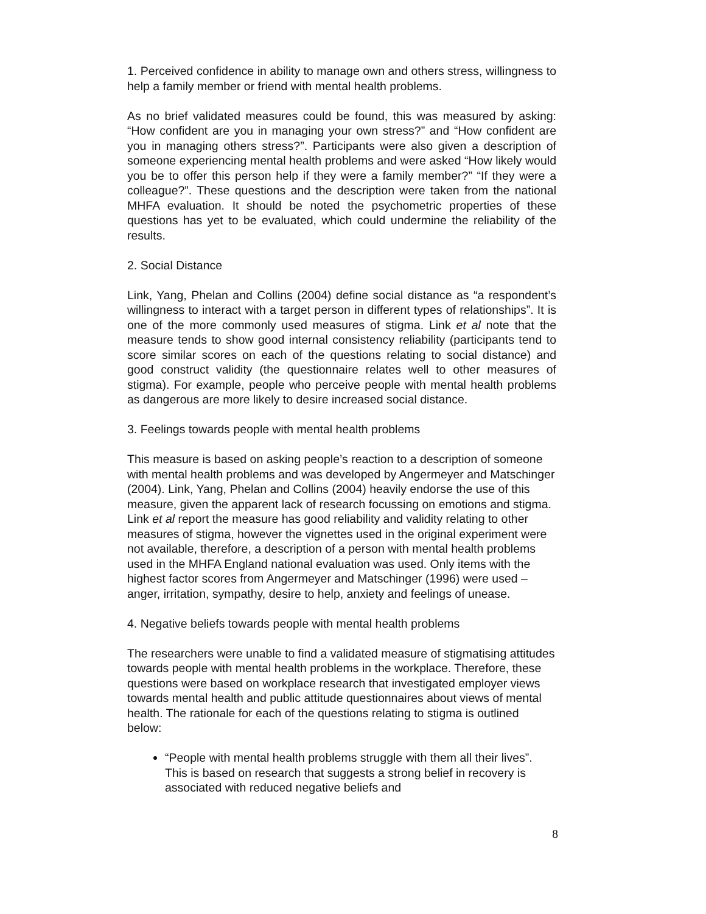1. Perceived confidence in ability to manage own and others stress, willingness to help a family member or friend with mental health problems.
As no brief validated measures could be found, this was measured by asking: “How confident are you in managing your own stress?” and “How confident are you in managing others stress?”. Participants were also given a description of someone experiencing mental health problems and were asked “How likely would you be to offer this person help if they were a family member?” “If they were a colleague?”. These questions and the description were taken from the national MHFA evaluation. It should be noted the psychometric properties of these questions has yet to be evaluated, which could undermine the reliability of the results.
2. Social Distance
Link, Yang, Phelan and Collins (2004) define social distance as “a respondent’s willingness to interact with a target person in different types of relationships”. It is one of the more commonly used measures of stigma. Link et al note that the measure tends to show good internal consistency reliability (participants tend to score similar scores on each of the questions relating to social distance) and good construct validity (the questionnaire relates well to other measures of stigma). For example, people who perceive people with mental health problems as dangerous are more likely to desire increased social distance.
3. Feelings towards people with mental health problems
This measure is based on asking people’s reaction to a description of someone with mental health problems and was developed by Angermeyer and Matschinger (2004). Link, Yang, Phelan and Collins (2004) heavily endorse the use of this measure, given the apparent lack of research focussing on emotions and stigma. Link et al report the measure has good reliability and validity relating to other measures of stigma, however the vignettes used in the original experiment were not available, therefore, a description of a person with mental health problems used in the MHFA England national evaluation was used. Only items with the highest factor scores from Angermeyer and Matschinger (1996) were used – anger, irritation, sympathy, desire to help, anxiety and feelings of unease.
4. Negative beliefs towards people with mental health problems
The researchers were unable to find a validated measure of stigmatising attitudes towards people with mental health problems in the workplace. Therefore, these questions were based on workplace research that investigated employer views towards mental health and public attitude questionnaires about views of mental health. The rationale for each of the questions relating to stigma is outlined below:
“People with mental health problems struggle with them all their lives”. This is based on research that suggests a strong belief in recovery is associated with reduced negative beliefs and
8